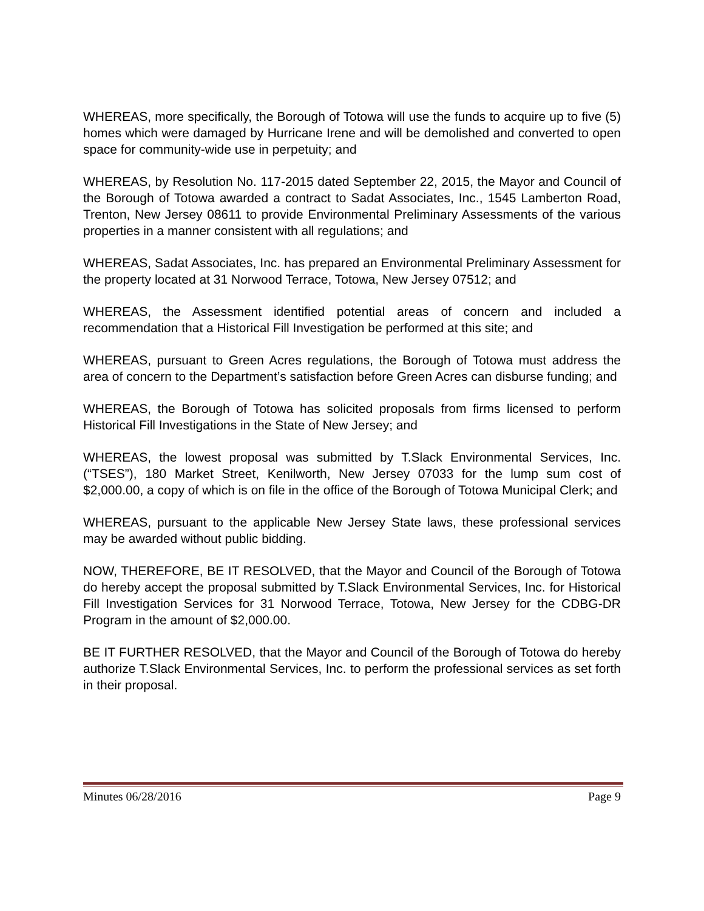WHEREAS, more specifically, the Borough of Totowa will use the funds to acquire up to five (5) homes which were damaged by Hurricane Irene and will be demolished and converted to open space for community-wide use in perpetuity; and
WHEREAS, by Resolution No. 117-2015 dated September 22, 2015, the Mayor and Council of the Borough of Totowa awarded a contract to Sadat Associates, Inc., 1545 Lamberton Road, Trenton, New Jersey 08611 to provide Environmental Preliminary Assessments of the various properties in a manner consistent with all regulations; and
WHEREAS, Sadat Associates, Inc. has prepared an Environmental Preliminary Assessment for the property located at 31 Norwood Terrace, Totowa, New Jersey 07512; and
WHEREAS, the Assessment identified potential areas of concern and included a recommendation that a Historical Fill Investigation be performed at this site; and
WHEREAS, pursuant to Green Acres regulations, the Borough of Totowa must address the area of concern to the Department’s satisfaction before Green Acres can disburse funding; and
WHEREAS, the Borough of Totowa has solicited proposals from firms licensed to perform Historical Fill Investigations in the State of New Jersey; and
WHEREAS, the lowest proposal was submitted by T.Slack Environmental Services, Inc. (“TSES”), 180 Market Street, Kenilworth, New Jersey 07033 for the lump sum cost of $2,000.00, a copy of which is on file in the office of the Borough of Totowa Municipal Clerk; and
WHEREAS, pursuant to the applicable New Jersey State laws, these professional services may be awarded without public bidding.
NOW, THEREFORE, BE IT RESOLVED, that the Mayor and Council of the Borough of Totowa do hereby accept the proposal submitted by T.Slack Environmental Services, Inc. for Historical Fill Investigation Services for 31 Norwood Terrace, Totowa, New Jersey for the CDBG-DR Program in the amount of $2,000.00.
BE IT FURTHER RESOLVED, that the Mayor and Council of the Borough of Totowa do hereby authorize T.Slack Environmental Services, Inc. to perform the professional services as set forth in their proposal.
Minutes 06/28/2016 Page 9